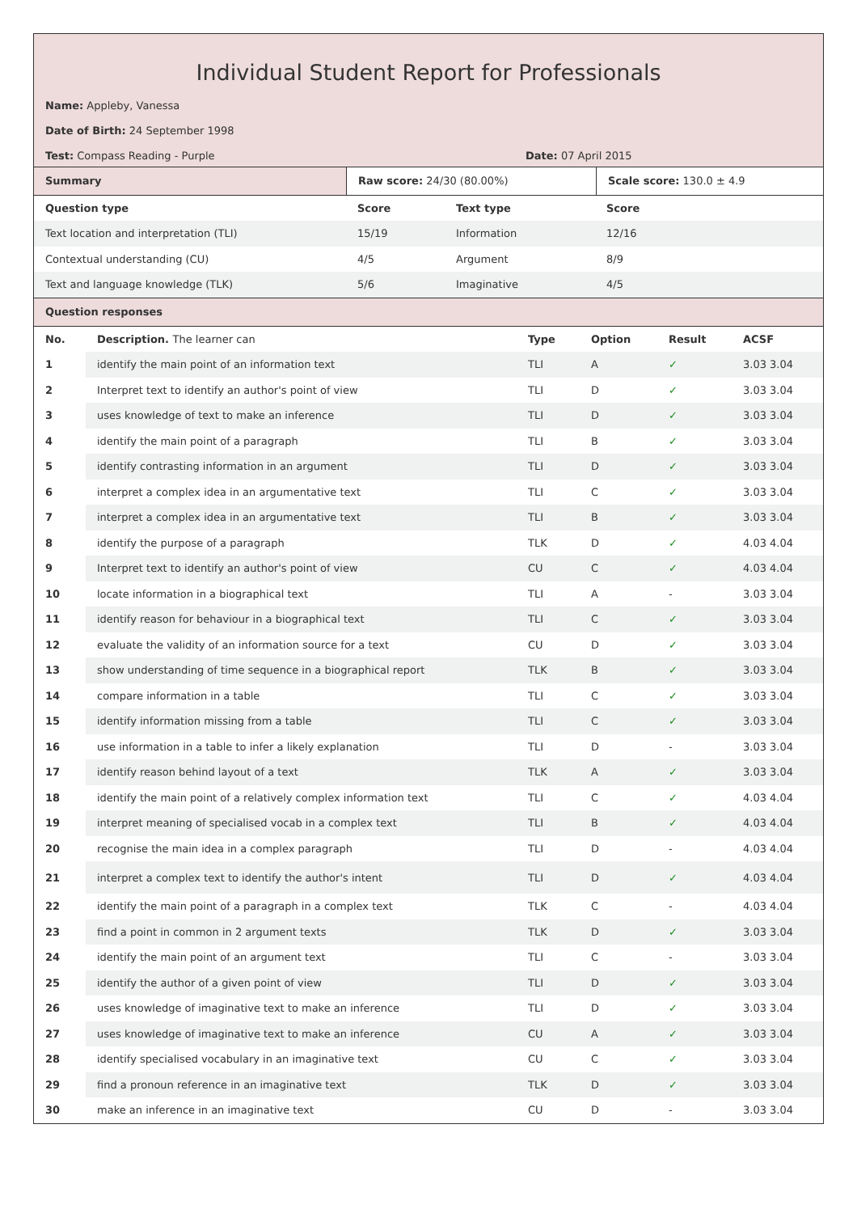Individual Student Report for Professionals
Name: Appleby, Vanessa
Date of Birth: 24 September 1998
Test: Compass Reading - Purple Date: 07 April 2015
| Summary | Raw score: 24/30 (80.00%) | Scale score: 130.0 ± 4.9 |
| Question type | Score | Text type | Score |
| --- | --- | --- | --- |
| Text location and interpretation (TLI) | 15/19 | Information | 12/16 |
| Contextual understanding (CU) | 4/5 | Argument | 8/9 |
| Text and language knowledge (TLK) | 5/6 | Imaginative | 4/5 |
| Question responses |
| --- |
| No. | Description. The learner can | Type | Option | Result | ACSF |
| --- | --- | --- | --- | --- | --- |
| 1 | identify the main point of an information text | TLI | A | ✓ | 3.03 3.04 |
| 2 | Interpret text to identify an author's point of view | TLI | D | ✓ | 3.03 3.04 |
| 3 | uses knowledge of text to make an inference | TLI | D | ✓ | 3.03 3.04 |
| 4 | identify the main point of a paragraph | TLI | B | ✓ | 3.03 3.04 |
| 5 | identify contrasting information in an argument | TLI | D | ✓ | 3.03 3.04 |
| 6 | interpret a complex idea in an argumentative text | TLI | C | ✓ | 3.03 3.04 |
| 7 | interpret a complex idea in an argumentative text | TLI | B | ✓ | 3.03 3.04 |
| 8 | identify the purpose of a paragraph | TLK | D | ✓ | 4.03 4.04 |
| 9 | Interpret text to identify an author's point of view | CU | C | ✓ | 4.03 4.04 |
| 10 | locate information in a biographical text | TLI | A | - | 3.03 3.04 |
| 11 | identify reason for behaviour in a biographical text | TLI | C | ✓ | 3.03 3.04 |
| 12 | evaluate the validity of an information source for a text | CU | D | ✓ | 3.03 3.04 |
| 13 | show understanding of time sequence in a biographical report | TLK | B | ✓ | 3.03 3.04 |
| 14 | compare information in a table | TLI | C | ✓ | 3.03 3.04 |
| 15 | identify information missing from a table | TLI | C | ✓ | 3.03 3.04 |
| 16 | use information in a table to infer a likely explanation | TLI | D | - | 3.03 3.04 |
| 17 | identify reason behind layout of a text | TLK | A | ✓ | 3.03 3.04 |
| 18 | identify the main point of a relatively complex information text | TLI | C | ✓ | 4.03 4.04 |
| 19 | interpret meaning of specialised vocab in a complex text | TLI | B | ✓ | 4.03 4.04 |
| 20 | recognise the main idea in a complex paragraph | TLI | D | - | 4.03 4.04 |
| 21 | interpret a complex text to identify the author's intent | TLI | D | ✓ | 4.03 4.04 |
| 22 | identify the main point of a paragraph in a complex text | TLK | C | - | 4.03 4.04 |
| 23 | find a point in common in 2 argument texts | TLK | D | ✓ | 3.03 3.04 |
| 24 | identify the main point of an argument text | TLI | C | - | 3.03 3.04 |
| 25 | identify the author of a given point of view | TLI | D | ✓ | 3.03 3.04 |
| 26 | uses knowledge of imaginative text to make an inference | TLI | D | ✓ | 3.03 3.04 |
| 27 | uses knowledge of imaginative text to make an inference | CU | A | ✓ | 3.03 3.04 |
| 28 | identify specialised vocabulary in an imaginative text | CU | C | ✓ | 3.03 3.04 |
| 29 | find a pronoun reference in an imaginative text | TLK | D | ✓ | 3.03 3.04 |
| 30 | make an inference in an imaginative text | CU | D | - | 3.03 3.04 |